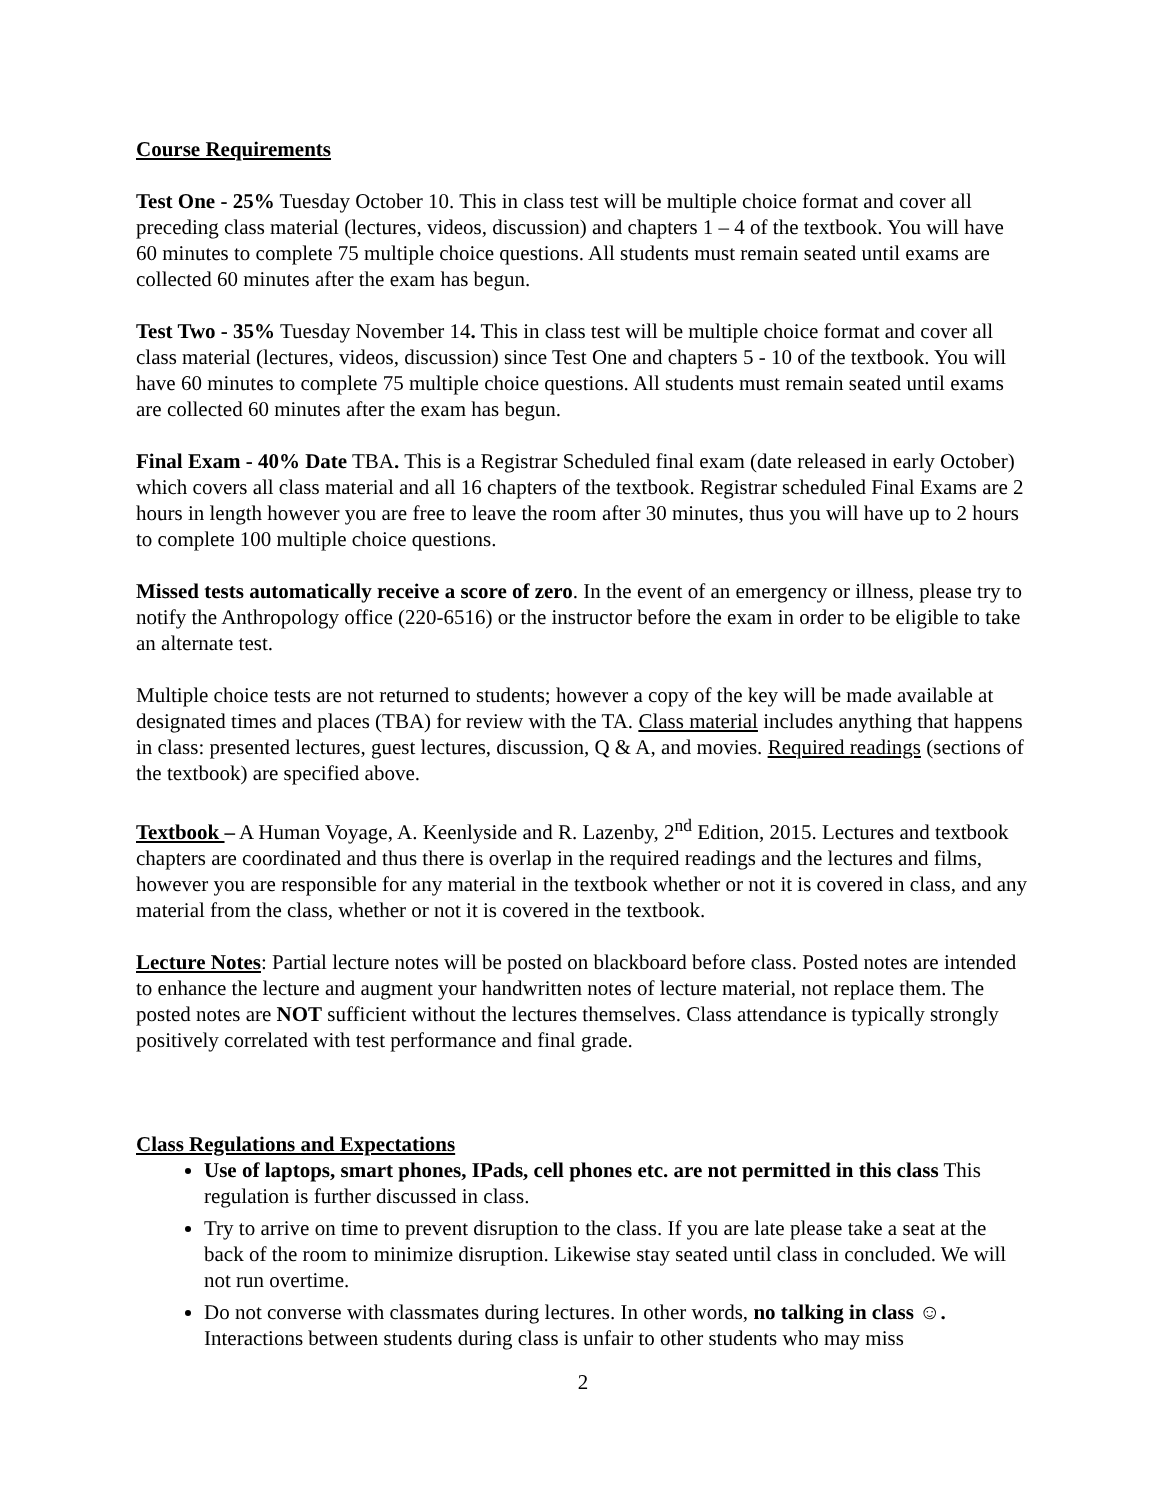Course Requirements
Test One - 25% Tuesday October 10. This in class test will be multiple choice format and cover all preceding class material (lectures, videos, discussion) and chapters 1 – 4 of the textbook. You will have 60 minutes to complete 75 multiple choice questions. All students must remain seated until exams are collected 60 minutes after the exam has begun.
Test Two - 35% Tuesday November 14. This in class test will be multiple choice format and cover all class material (lectures, videos, discussion) since Test One and chapters 5 - 10 of the textbook. You will have 60 minutes to complete 75 multiple choice questions. All students must remain seated until exams are collected 60 minutes after the exam has begun.
Final Exam - 40% Date TBA. This is a Registrar Scheduled final exam (date released in early October) which covers all class material and all 16 chapters of the textbook. Registrar scheduled Final Exams are 2 hours in length however you are free to leave the room after 30 minutes, thus you will have up to 2 hours to complete 100 multiple choice questions.
Missed tests automatically receive a score of zero. In the event of an emergency or illness, please try to notify the Anthropology office (220-6516) or the instructor before the exam in order to be eligible to take an alternate test.
Multiple choice tests are not returned to students; however a copy of the key will be made available at designated times and places (TBA) for review with the TA. Class material includes anything that happens in class: presented lectures, guest lectures, discussion, Q & A, and movies. Required readings (sections of the textbook) are specified above.
Textbook – A Human Voyage, A. Keenlyside and R. Lazenby, 2<sup>nd</sup> Edition, 2015. Lectures and textbook chapters are coordinated and thus there is overlap in the required readings and the lectures and films, however you are responsible for any material in the textbook whether or not it is covered in class, and any material from the class, whether or not it is covered in the textbook.
Lecture Notes: Partial lecture notes will be posted on blackboard before class. Posted notes are intended to enhance the lecture and augment your handwritten notes of lecture material, not replace them. The posted notes are NOT sufficient without the lectures themselves. Class attendance is typically strongly positively correlated with test performance and final grade.
Class Regulations and Expectations
Use of laptops, smart phones, IPads, cell phones etc. are not permitted in this class This regulation is further discussed in class.
Try to arrive on time to prevent disruption to the class. If you are late please take a seat at the back of the room to minimize disruption. Likewise stay seated until class in concluded. We will not run overtime.
Do not converse with classmates during lectures. In other words, no talking in class ☺. Interactions between students during class is unfair to other students who may miss
2